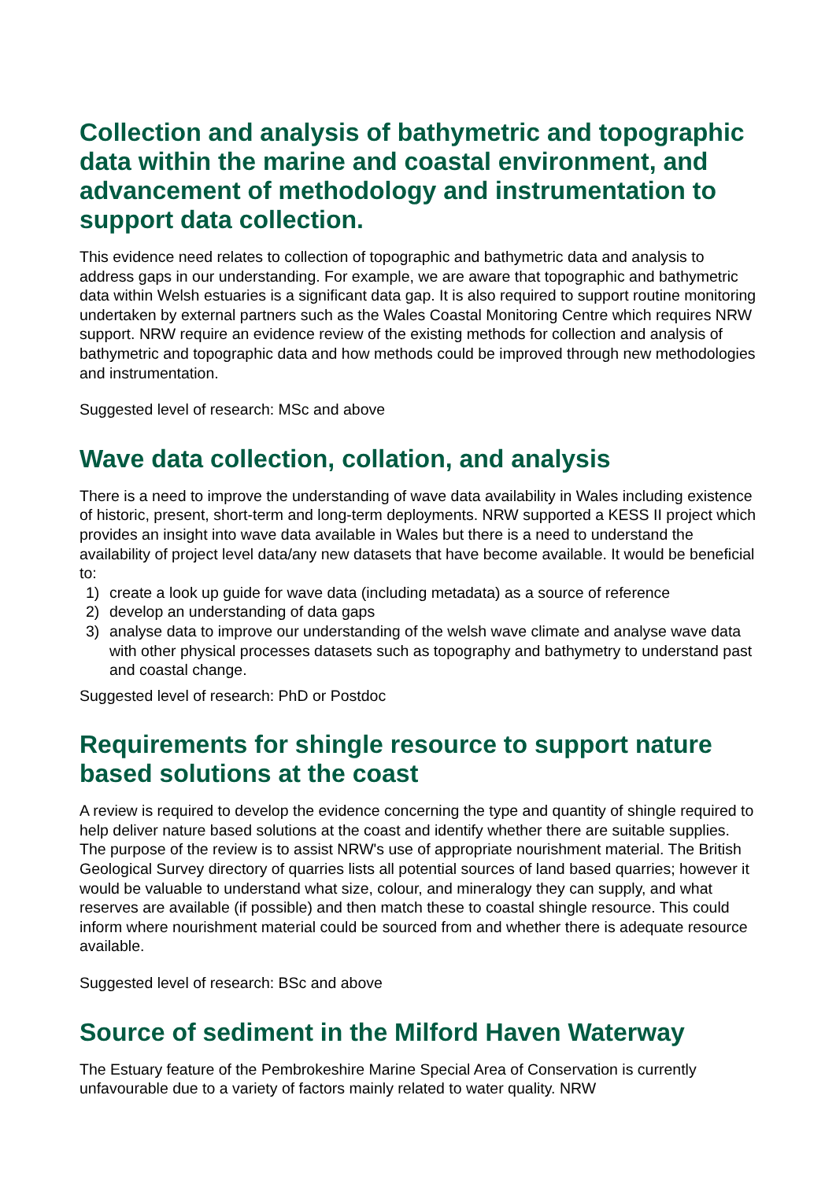Collection and analysis of bathymetric and topographic data within the marine and coastal environment, and advancement of methodology and instrumentation to support data collection.
This evidence need relates to collection of topographic and bathymetric data and analysis to address gaps in our understanding. For example, we are aware that topographic and bathymetric data within Welsh estuaries is a significant data gap. It is also required to support routine monitoring undertaken by external partners such as the Wales Coastal Monitoring Centre which requires NRW support. NRW require an evidence review of the existing methods for collection and analysis of bathymetric and topographic data and how methods could be improved through new methodologies and instrumentation.
Suggested level of research: MSc and above
Wave data collection, collation, and analysis
There is a need to improve the understanding of wave data availability in Wales including existence of historic, present, short-term and long-term deployments. NRW supported a KESS II project which provides an insight into wave data available in Wales but there is a need to understand the availability of project level data/any new datasets that have become available. It would be beneficial to:
1) create a look up guide for wave data (including metadata) as a source of reference
2) develop an understanding of data gaps
3) analyse data to improve our understanding of the welsh wave climate and analyse wave data with other physical processes datasets such as topography and bathymetry to understand past and coastal change.
Suggested level of research: PhD or Postdoc
Requirements for shingle resource to support nature based solutions at the coast
A review is required to develop the evidence concerning the type and quantity of shingle required to help deliver nature based solutions at the coast and identify whether there are suitable supplies. The purpose of the review is to assist NRW's use of appropriate nourishment material. The British Geological Survey directory of quarries lists all potential sources of land based quarries; however it would be valuable to understand what size, colour, and mineralogy they can supply, and what reserves are available (if possible) and then match these to coastal shingle resource. This could inform where nourishment material could be sourced from and whether there is adequate resource available.
Suggested level of research: BSc and above
Source of sediment in the Milford Haven Waterway
The Estuary feature of the Pembrokeshire Marine Special Area of Conservation is currently unfavourable due to a variety of factors mainly related to water quality. NRW